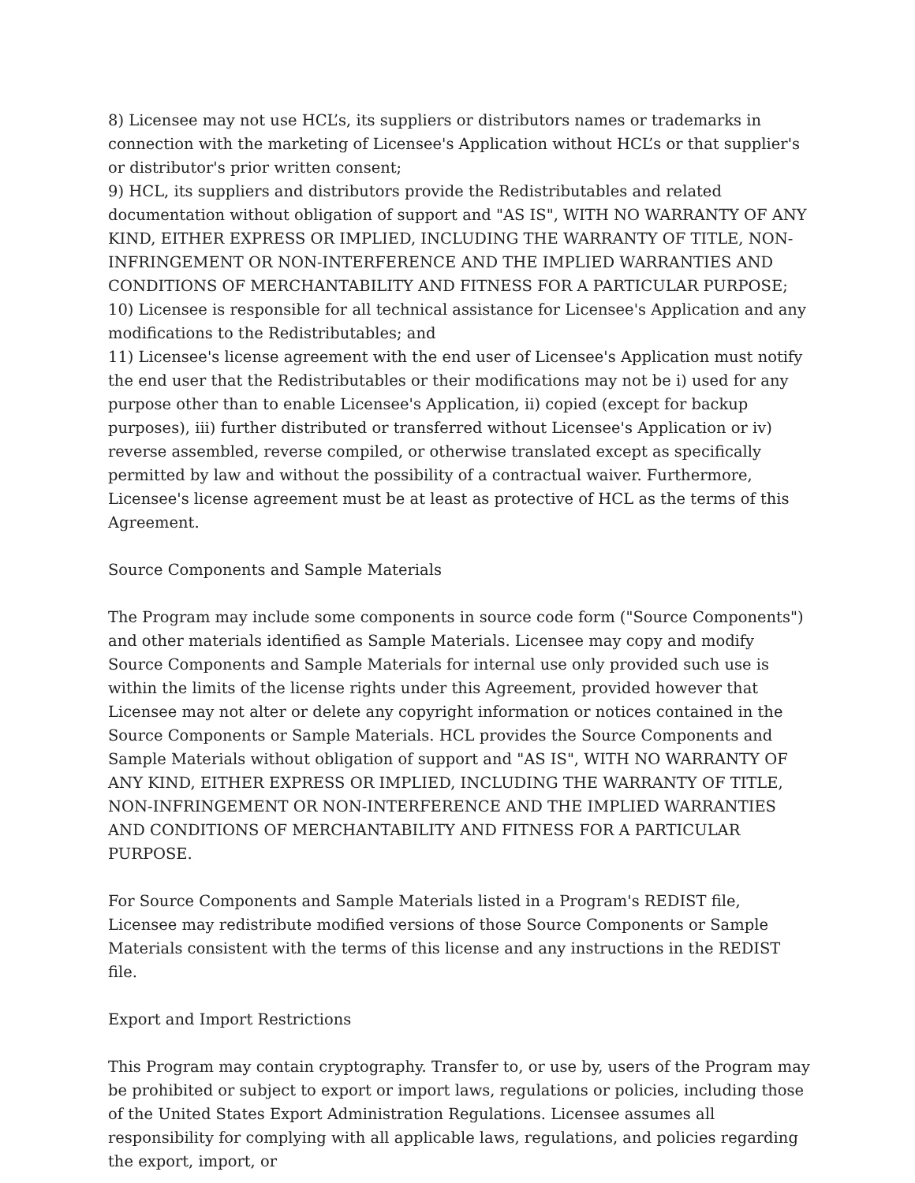8) Licensee may not use HCL’s, its suppliers or distributors names or trademarks in connection with the marketing of Licensee's Application without HCL’s or that supplier's or distributor's prior written consent;
9) HCL, its suppliers and distributors provide the Redistributables and related documentation without obligation of support and "AS IS", WITH NO WARRANTY OF ANY KIND, EITHER EXPRESS OR IMPLIED, INCLUDING THE WARRANTY OF TITLE, NON-INFRINGEMENT OR NON-INTERFERENCE AND THE IMPLIED WARRANTIES AND CONDITIONS OF MERCHANTABILITY AND FITNESS FOR A PARTICULAR PURPOSE;
10) Licensee is responsible for all technical assistance for Licensee's Application and any modifications to the Redistributables; and
11) Licensee's license agreement with the end user of Licensee's Application must notify the end user that the Redistributables or their modifications may not be i) used for any purpose other than to enable Licensee's Application, ii) copied (except for backup purposes), iii) further distributed or transferred without Licensee's Application or iv) reverse assembled, reverse compiled, or otherwise translated except as specifically permitted by law and without the possibility of a contractual waiver. Furthermore, Licensee's license agreement must be at least as protective of HCL as the terms of this Agreement.
Source Components and Sample Materials
The Program may include some components in source code form ("Source Components") and other materials identified as Sample Materials. Licensee may copy and modify Source Components and Sample Materials for internal use only provided such use is within the limits of the license rights under this Agreement, provided however that Licensee may not alter or delete any copyright information or notices contained in the Source Components or Sample Materials. HCL provides the Source Components and Sample Materials without obligation of support and "AS IS", WITH NO WARRANTY OF ANY KIND, EITHER EXPRESS OR IMPLIED, INCLUDING THE WARRANTY OF TITLE, NON-INFRINGEMENT OR NON-INTERFERENCE AND THE IMPLIED WARRANTIES AND CONDITIONS OF MERCHANTABILITY AND FITNESS FOR A PARTICULAR PURPOSE.
For Source Components and Sample Materials listed in a Program's REDIST file, Licensee may redistribute modified versions of those Source Components or Sample Materials consistent with the terms of this license and any instructions in the REDIST file.
Export and Import Restrictions
This Program may contain cryptography. Transfer to, or use by, users of the Program may be prohibited or subject to export or import laws, regulations or policies, including those of the United States Export Administration Regulations. Licensee assumes all responsibility for complying with all applicable laws, regulations, and policies regarding the export, import, or